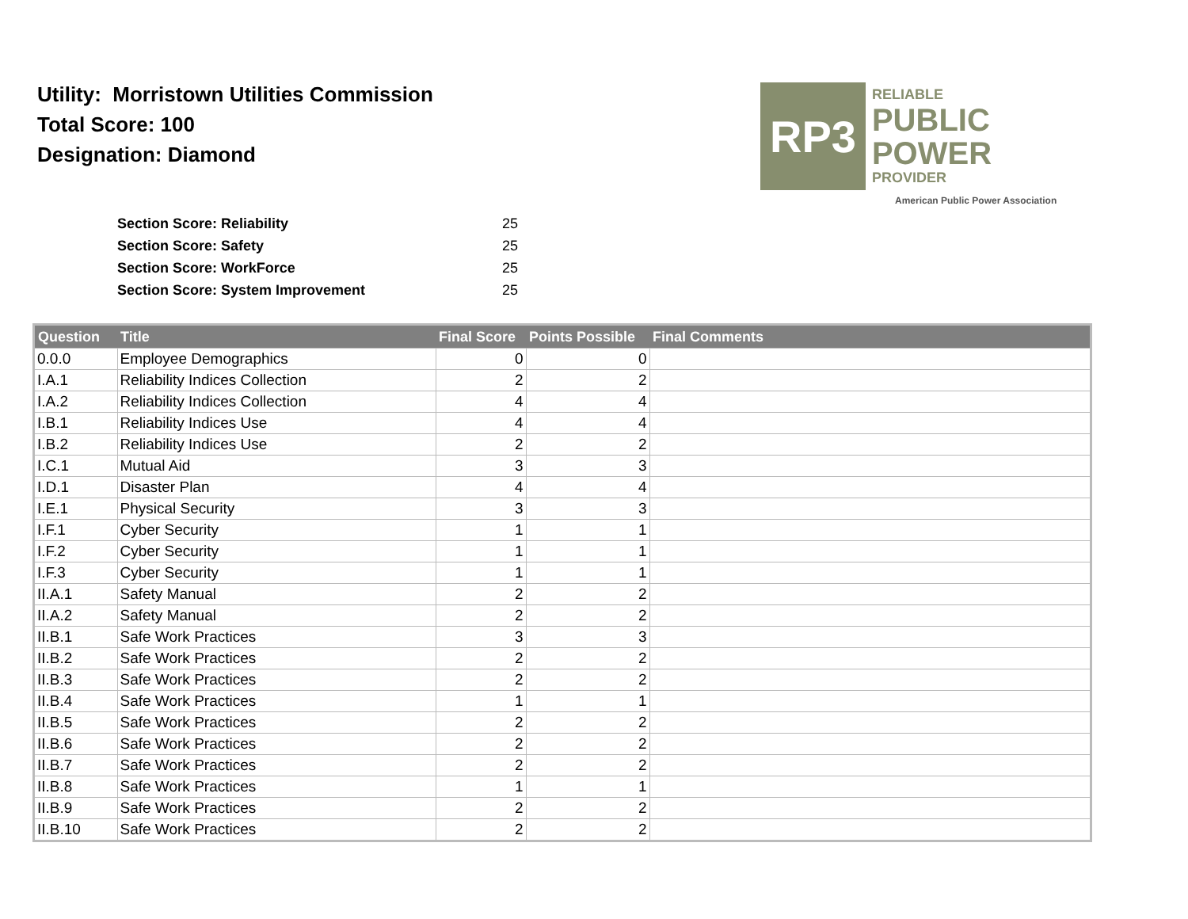Utility: Morristown Utilities Commission
Total Score: 100
Designation: Diamond
RP3
RELIABLE
PUBLIC
POWER
PROVIDER
American Public Power Association
| Section Score: Reliability | 25 |
| Section Score: Safety | 25 |
| Section Score: WorkForce | 25 |
| Section Score: System Improvement | 25 |
| Question | Title | Final Score | Points Possible | Final Comments |
| --- | --- | --- | --- | --- |
| 0.0.0 | Employee Demographics | 0 | 0 | |
| I.A.1 | Reliability Indices Collection | 2 | 2 | |
| I.A.2 | Reliability Indices Collection | 4 | 4 | |
| I.B.1 | Reliability Indices Use | 4 | 4 | |
| I.B.2 | Reliability Indices Use | 2 | 2 | |
| I.C.1 | Mutual Aid | 3 | 3 | |
| I.D.1 | Disaster Plan | 4 | 4 | |
| I.E.1 | Physical Security | 3 | 3 | |
| I.F.1 | Cyber Security | 1 | 1 | |
| I.F.2 | Cyber Security | 1 | 1 | |
| I.F.3 | Cyber Security | 1 | 1 | |
| II.A.1 | Safety Manual | 2 | 2 | |
| II.A.2 | Safety Manual | 2 | 2 | |
| II.B.1 | Safe Work Practices | 3 | 3 | |
| II.B.2 | Safe Work Practices | 2 | 2 | |
| II.B.3 | Safe Work Practices | 2 | 2 | |
| II.B.4 | Safe Work Practices | 1 | 1 | |
| II.B.5 | Safe Work Practices | 2 | 2 | |
| II.B.6 | Safe Work Practices | 2 | 2 | |
| II.B.7 | Safe Work Practices | 2 | 2 | |
| II.B.8 | Safe Work Practices | 1 | 1 | |
| II.B.9 | Safe Work Practices | 2 | 2 | |
| II.B.10 | Safe Work Practices | 2 | 2 | |